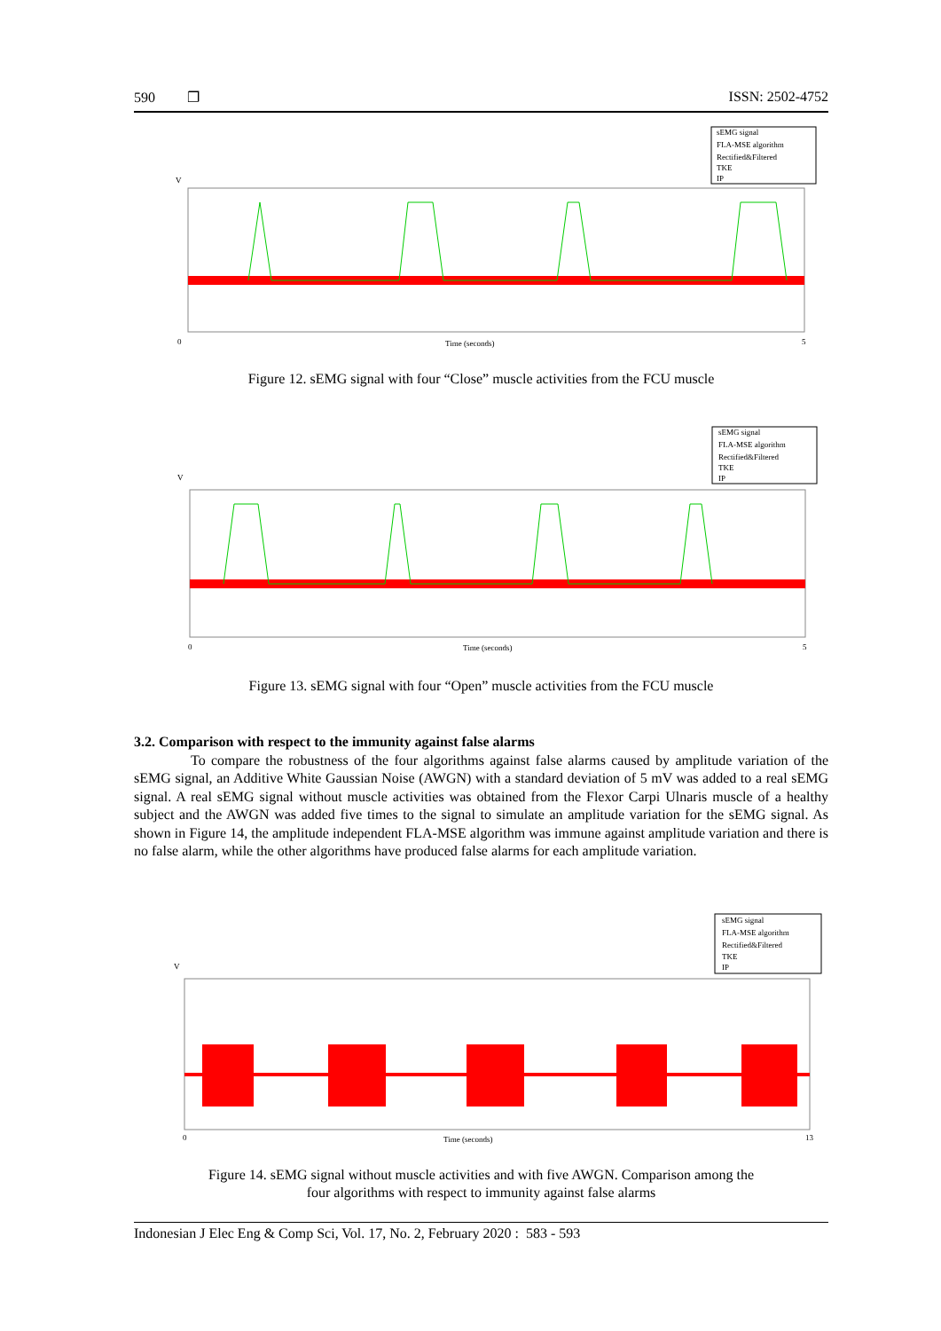590 ❐ ISSN: 2502-4752
sEMG signal
FLA-MSE algorithm
Rectified&Filtered
TKE
IP
V
0
Time (seconds)
5
Figure 12. sEMG signal with four “Close” muscle activities from the FCU muscle
sEMG signal
FLA-MSE algorithm
Rectified&Filtered
TKE
IP
V
0
Time (seconds)
5
Figure 13. sEMG signal with four “Open” muscle activities from the FCU muscle
3.2. Comparison with respect to the immunity against false alarms
To compare the robustness of the four algorithms against false alarms caused by amplitude variation of the sEMG signal, an Additive White Gaussian Noise (AWGN) with a standard deviation of 5 mV was added to a real sEMG signal. A real sEMG signal without muscle activities was obtained from the Flexor Carpi Ulnaris muscle of a healthy subject and the AWGN was added five times to the signal to simulate an amplitude variation for the sEMG signal. As shown in Figure 14, the amplitude independent FLA-MSE algorithm was immune against amplitude variation and there is no false alarm, while the other algorithms have produced false alarms for each amplitude variation.
sEMG signal
FLA-MSE algorithm
Rectified&Filtered
TKE
IP
V
0
Time (seconds)
13
Figure 14. sEMG signal without muscle activities and with five AWGN. Comparison among the
four algorithms with respect to immunity against false alarms
Indonesian J Elec Eng & Comp Sci, Vol. 17, No. 2, February 2020 : 583 - 593